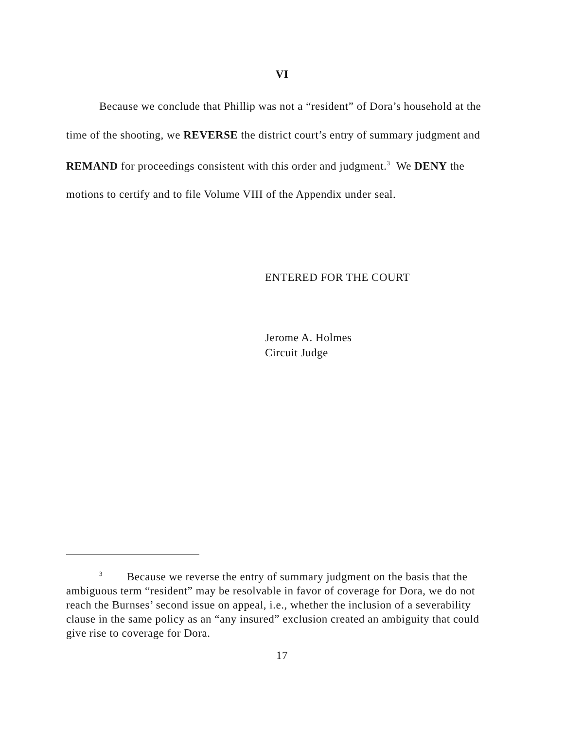VI
Because we conclude that Phillip was not a “resident” of Dora’s household at the time of the shooting, we REVERSE the district court’s entry of summary judgment and REMAND for proceedings consistent with this order and judgment.<sup>3</sup> We DENY the motions to certify and to file Volume VIII of the Appendix under seal.
ENTERED FOR THE COURT
Jerome A. Holmes
Circuit Judge
<sup>3</sup> Because we reverse the entry of summary judgment on the basis that the ambiguous term “resident” may be resolvable in favor of coverage for Dora, we do not reach the Burnses’ second issue on appeal, i.e., whether the inclusion of a severability clause in the same policy as an “any insured” exclusion created an ambiguity that could give rise to coverage for Dora.
17